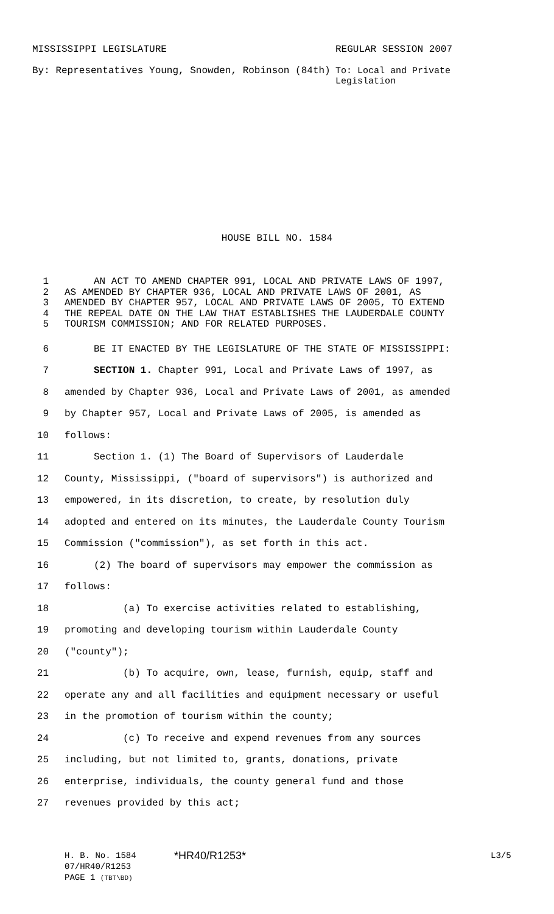MISSISSIPPI LEGISLATURE REGULAR SESSION 2007
By: Representatives Young, Snowden, Robinson (84th) To: Local and Private Legislation
HOUSE BILL NO. 1584
1 AN ACT TO AMEND CHAPTER 991, LOCAL AND PRIVATE LAWS OF 1997,
2 AS AMENDED BY CHAPTER 936, LOCAL AND PRIVATE LAWS OF 2001, AS
3 AMENDED BY CHAPTER 957, LOCAL AND PRIVATE LAWS OF 2005, TO EXTEND
4 THE REPEAL DATE ON THE LAW THAT ESTABLISHES THE LAUDERDALE COUNTY
5 TOURISM COMMISSION; AND FOR RELATED PURPOSES.
6 BE IT ENACTED BY THE LEGISLATURE OF THE STATE OF MISSISSIPPI:
7 SECTION 1. Chapter 991, Local and Private Laws of 1997, as
8 amended by Chapter 936, Local and Private Laws of 2001, as amended
9 by Chapter 957, Local and Private Laws of 2005, is amended as
10 follows:
11 Section 1. (1) The Board of Supervisors of Lauderdale
12 County, Mississippi, ("board of supervisors") is authorized and
13 empowered, in its discretion, to create, by resolution duly
14 adopted and entered on its minutes, the Lauderdale County Tourism
15 Commission ("commission"), as set forth in this act.
16 (2) The board of supervisors may empower the commission as
17 follows:
18 (a) To exercise activities related to establishing,
19 promoting and developing tourism within Lauderdale County
20 ("county");
21 (b) To acquire, own, lease, furnish, equip, staff and
22 operate any and all facilities and equipment necessary or useful
23 in the promotion of tourism within the county;
24 (c) To receive and expend revenues from any sources
25 including, but not limited to, grants, donations, private
26 enterprise, individuals, the county general fund and those
27 revenues provided by this act;
H. B. No. 1584
07/HR40/R1253
PAGE 1 (TBT\BD)
*HR40/R1253*
L3/5